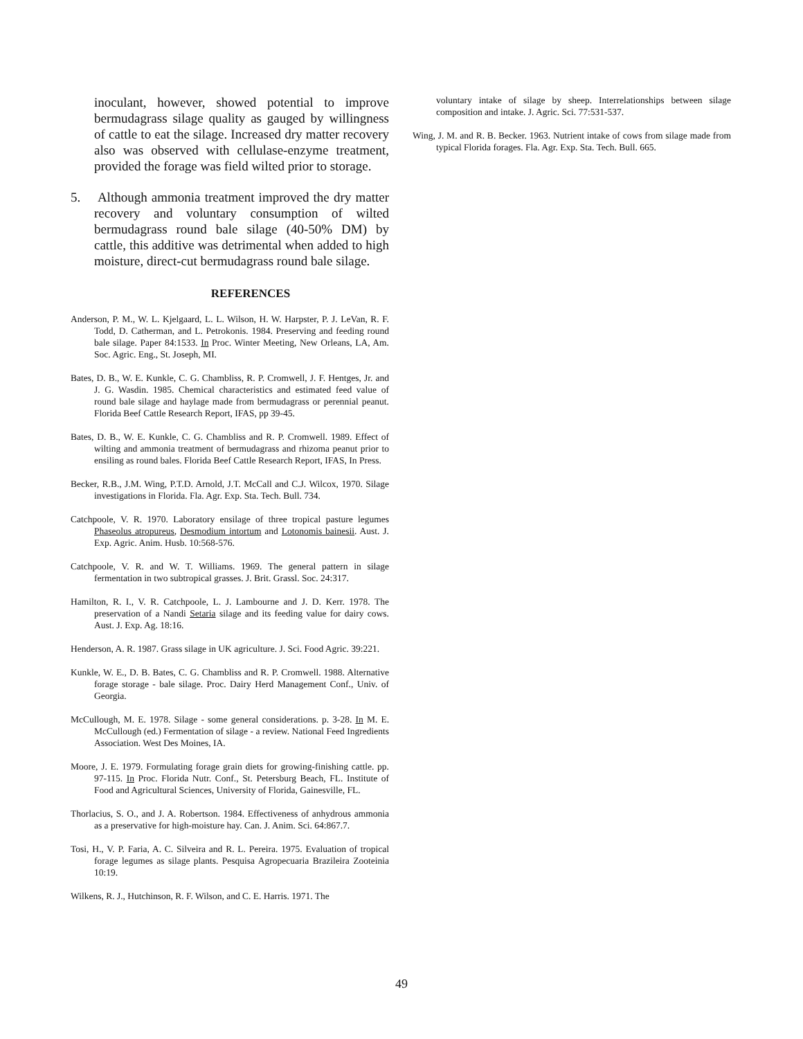inoculant, however, showed potential to improve bermudagrass silage quality as gauged by willingness of cattle to eat the silage. Increased dry matter recovery also was observed with cellulase-enzyme treatment, provided the forage was field wilted prior to storage.
5. Although ammonia treatment improved the dry matter recovery and voluntary consumption of wilted bermudagrass round bale silage (40-50% DM) by cattle, this additive was detrimental when added to high moisture, direct-cut bermudagrass round bale silage.
REFERENCES
Anderson, P. M., W. L. Kjelgaard, L. L. Wilson, H. W. Harpster, P. J. LeVan, R. F. Todd, D. Catherman, and L. Petrokonis. 1984. Preserving and feeding round bale silage. Paper 84:1533. In Proc. Winter Meeting, New Orleans, LA, Am. Soc. Agric. Eng., St. Joseph, MI.
Bates, D. B., W. E. Kunkle, C. G. Chambliss, R. P. Cromwell, J. F. Hentges, Jr. and J. G. Wasdin. 1985. Chemical characteristics and estimated feed value of round bale silage and haylage made from bermudagrass or perennial peanut. Florida Beef Cattle Research Report, IFAS, pp 39-45.
Bates, D. B., W. E. Kunkle, C. G. Chambliss and R. P. Cromwell. 1989. Effect of wilting and ammonia treatment of bermudagrass and rhizoma peanut prior to ensiling as round bales. Florida Beef Cattle Research Report, IFAS, In Press.
Becker, R.B., J.M. Wing, P.T.D. Arnold, J.T. McCall and C.J. Wilcox, 1970. Silage investigations in Florida. Fla. Agr. Exp. Sta. Tech. Bull. 734.
Catchpoole, V. R. 1970. Laboratory ensilage of three tropical pasture legumes Phaseolus atropureus, Desmodium intortum and Lotonomis bainesii. Aust. J. Exp. Agric. Anim. Husb. 10:568-576.
Catchpoole, V. R. and W. T. Williams. 1969. The general pattern in silage fermentation in two subtropical grasses. J. Brit. Grassl. Soc. 24:317.
Hamilton, R. I., V. R. Catchpoole, L. J. Lambourne and J. D. Kerr. 1978. The preservation of a Nandi Setaria silage and its feeding value for dairy cows. Aust. J. Exp. Ag. 18:16.
Henderson, A. R. 1987. Grass silage in UK agriculture. J. Sci. Food Agric. 39:221.
Kunkle, W. E., D. B. Bates, C. G. Chambliss and R. P. Cromwell. 1988. Alternative forage storage - bale silage. Proc. Dairy Herd Management Conf., Univ. of Georgia.
McCullough, M. E. 1978. Silage - some general considerations. p. 3-28. In M. E. McCullough (ed.) Fermentation of silage - a review. National Feed Ingredients Association. West Des Moines, IA.
Moore, J. E. 1979. Formulating forage grain diets for growing-finishing cattle. pp. 97-115. In Proc. Florida Nutr. Conf., St. Petersburg Beach, FL. Institute of Food and Agricultural Sciences, University of Florida, Gainesville, FL.
Thorlacius, S. O., and J. A. Robertson. 1984. Effectiveness of anhydrous ammonia as a preservative for high-moisture hay. Can. J. Anim. Sci. 64:867.7.
Tosi, H., V. P. Faria, A. C. Silveira and R. L. Pereira. 1975. Evaluation of tropical forage legumes as silage plants. Pesquisa Agropecuaria Brazileira Zooteinia 10:19.
Wilkens, R. J., Hutchinson, R. F. Wilson, and C. E. Harris. 1971. The
voluntary intake of silage by sheep. Interrelationships between silage composition and intake. J. Agric. Sci. 77:531-537.
Wing, J. M. and R. B. Becker. 1963. Nutrient intake of cows from silage made from typical Florida forages. Fla. Agr. Exp. Sta. Tech. Bull. 665.
49